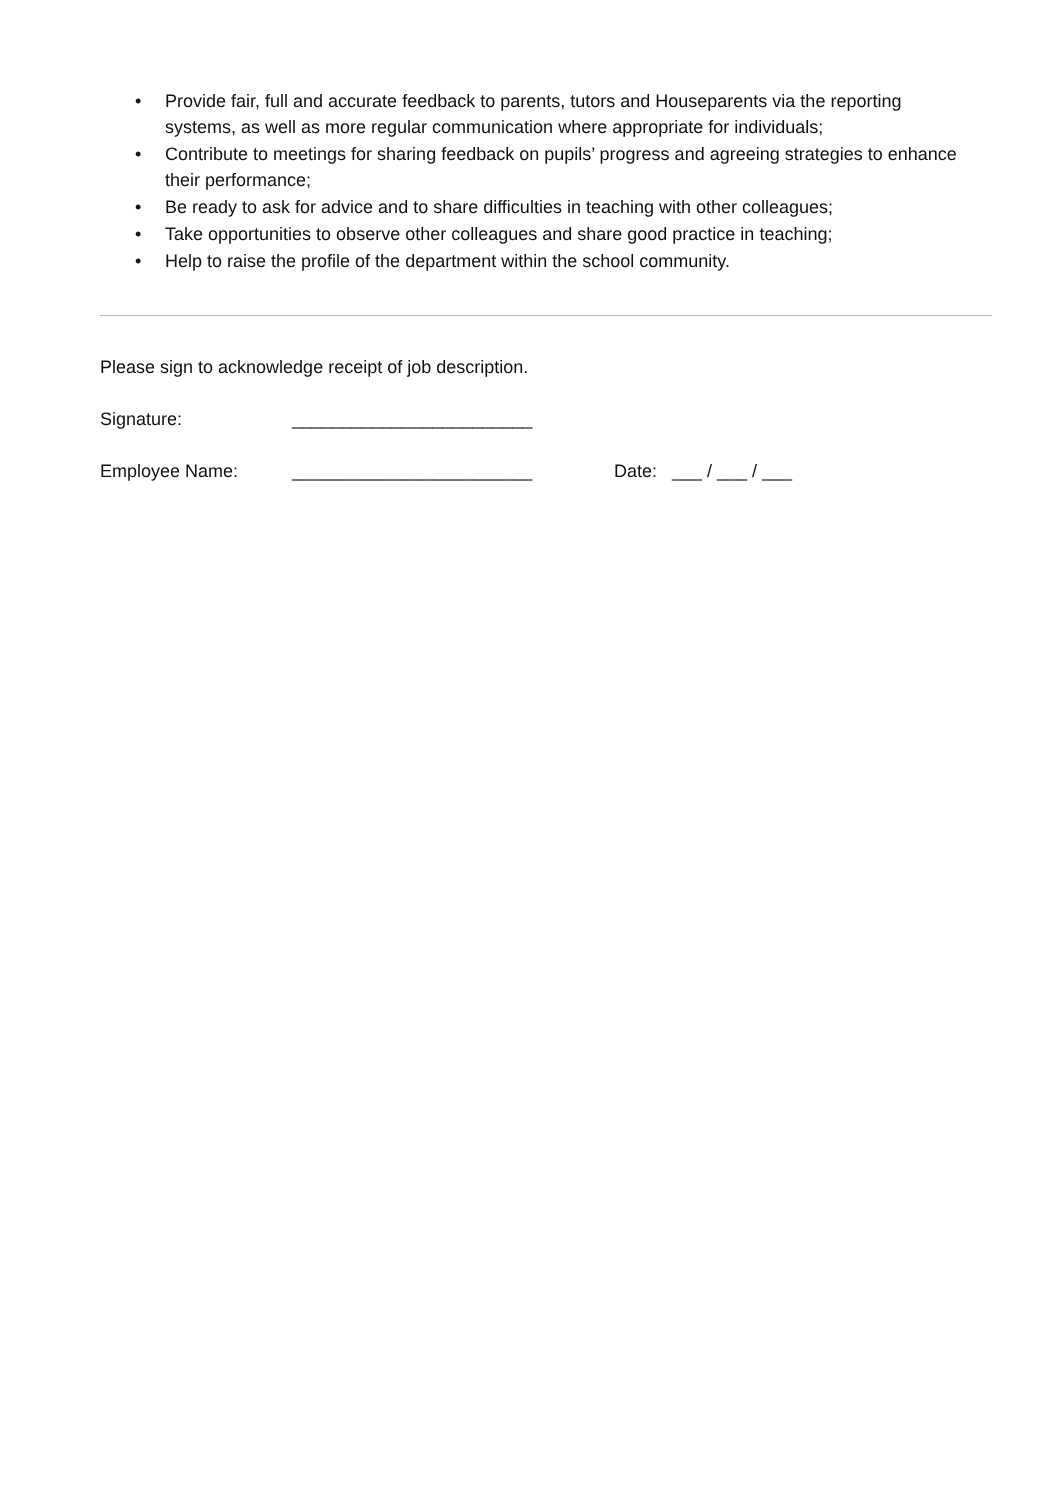• Provide fair, full and accurate feedback to parents, tutors and Houseparents via the reporting systems, as well as more regular communication where appropriate for individuals;
• Contribute to meetings for sharing feedback on pupils’ progress and agreeing strategies to enhance their performance;
• Be ready to ask for advice and to share difficulties in teaching with other colleagues;
• Take opportunities to observe other colleagues and share good practice in teaching;
• Help to raise the profile of the department within the school community.
Please sign to acknowledge receipt of job description.
Signature: ________________________
Employee Name: ________________________ Date: ___ / ___ / ___